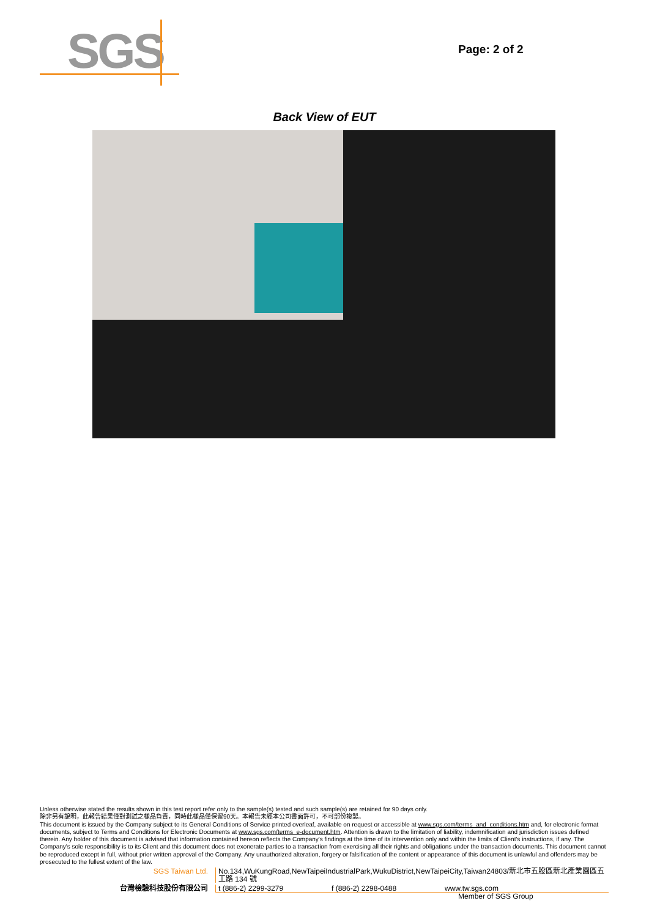SGS
Page: 2 of 2
Back View of EUT
Unless otherwise stated the results shown in this test report refer only to the sample(s) tested and such sample(s) are retained for 90 days only.
除非另有說明，此報告結果僅對測試之樣品負責，同時此樣品僅保留90天。本報告未經本公司書面許可，不可部份複製。
This document is issued by the Company subject to its General Conditions of Service printed overleaf, available on request or accessible at www.sgs.com/terms_and_conditions.htm and, for electronic format documents, subject to Terms and Conditions for Electronic Documents at www.sgs.com/terms_e-document.htm. Attention is drawn to the limitation of liability, indemnification and jurisdiction issues defined therein. Any holder of this document is advised that information contained hereon reflects the Company's findings at the time of its intervention only and within the limits of Client's instructions, if any. The Company's sole responsibility is to its Client and this document does not exonerate parties to a transaction from exercising all their rights and obligations under the transaction documents. This document cannot be reproduced except in full, without prior written approval of the Company. Any unauthorized alteration, forgery or falsification of the content or appearance of this document is unlawful and offenders may be prosecuted to the fullest extent of the law.
SGS Taiwan Ltd. No.134,WuKungRoad,NewTaipeiIndustrialPark,WukuDistrict,NewTaipeiCity,Taiwan24803/新北市五股區新北產業園區五工路 134 號
台灣檢驗科技股份有限公司 t (886-2) 2299-3279 f (886-2) 2298-0488 www.tw.sgs.com
Member of SGS Group